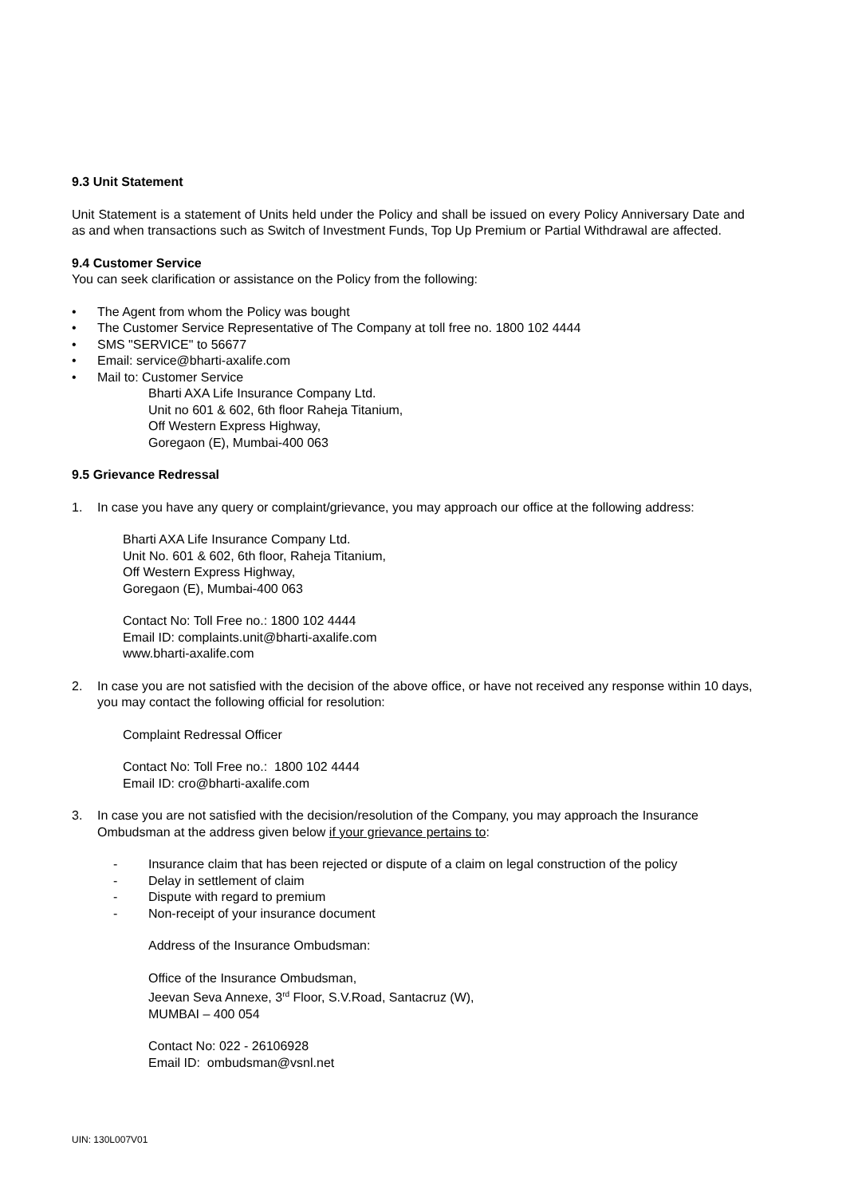9.3 Unit Statement
Unit Statement is a statement of Units held under the Policy and shall be issued on every Policy Anniversary Date and as and when transactions such as Switch of Investment Funds, Top Up Premium or Partial Withdrawal are affected.
9.4 Customer Service
You can seek clarification or assistance on the Policy from the following:
• The Agent from whom the Policy was bought
• The Customer Service Representative of The Company at toll free no. 1800 102 4444
• SMS "SERVICE" to 56677
• Email: service@bharti-axalife.com
• Mail to: Customer Service
Bharti AXA Life Insurance Company Ltd.
Unit no 601 & 602, 6th floor Raheja Titanium,
Off Western Express Highway,
Goregaon (E), Mumbai-400 063
9.5 Grievance Redressal
1. In case you have any query or complaint/grievance, you may approach our office at the following address:
Bharti AXA Life Insurance Company Ltd.
Unit No. 601 & 602, 6th floor, Raheja Titanium,
Off Western Express Highway,
Goregaon (E), Mumbai-400 063
Contact No: Toll Free no.: 1800 102 4444
Email ID: complaints.unit@bharti-axalife.com
www.bharti-axalife.com
2. In case you are not satisfied with the decision of the above office, or have not received any response within 10 days, you may contact the following official for resolution:
Complaint Redressal Officer
Contact No: Toll Free no.: 1800 102 4444
Email ID: cro@bharti-axalife.com
3. In case you are not satisfied with the decision/resolution of the Company, you may approach the Insurance Ombudsman at the address given below if your grievance pertains to:
- Insurance claim that has been rejected or dispute of a claim on legal construction of the policy
- Delay in settlement of claim
- Dispute with regard to premium
- Non-receipt of your insurance document
Address of the Insurance Ombudsman:
Office of the Insurance Ombudsman,
Jeevan Seva Annexe, 3<sup>rd</sup> Floor, S.V.Road, Santacruz (W),
MUMBAI – 400 054
Contact No: 022 - 26106928
Email ID: ombudsman@vsnl.net
UIN: 130L007V01